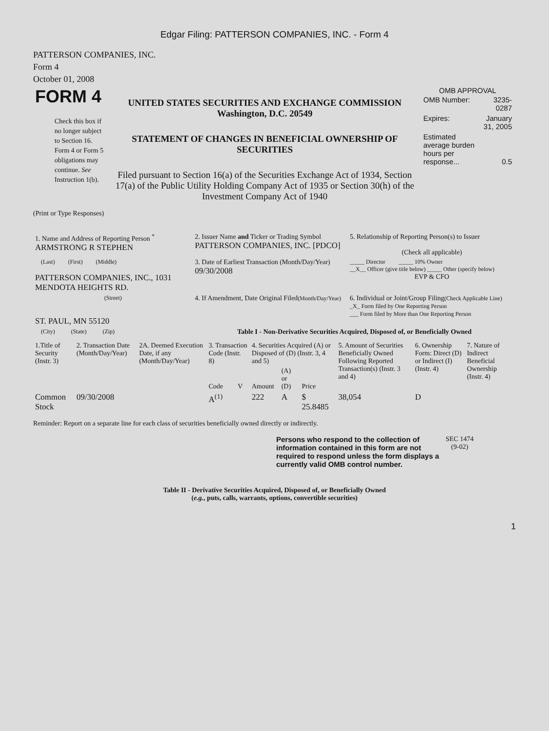Edgar Filing: PATTERSON COMPANIES, INC. - Form 4
PATTERSON COMPANIES, INC.
Form 4
October 01, 2008
| FORM 4 Check this box if no longer subject to Section 16. Form 4 or Form 5 obligations may continue. See Instruction 1(b). | UNITED STATES SECURITIES AND EXCHANGE COMMISSION Washington, D.C. 20549 STATEMENT OF CHANGES IN BENEFICIAL OWNERSHIP OF SECURITIES Filed pursuant to Section 16(a) of the Securities Exchange Act of 1934, Section 17(a) of the Public Utility Holding Company Act of 1935 or Section 30(h) of the Investment Company Act of 1940 | OMB APPROVAL / OMB Number: / 3235-0287 / / Expires: / January 31, 2005 / / Estimated average burden hours per response... / 0.5 / |
(Print or Type Responses)
| 1. Name and Address of Reporting Person <sup>*</sup> ARMSTRONG R STEPHEN | 2. Issuer Name and Ticker or Trading Symbol PATTERSON COMPANIES, INC. [PDCO] | 5. Relationship of Reporting Person(s) to Issuer (Check all applicable) |
| (Last) (First) (Middle) PATTERSON COMPANIES, INC., 1031 MENDOTA HEIGHTS RD. | 3. Date of Earliest Transaction (Month/Day/Year) 09/30/2008 | _____ Director _____ 10% Owner __X__ Officer (give title below) _____ Other (specify below) EVP & CFO |
| (Street) ST. PAUL, MN 55120 | 4. If Amendment, Date Original Filed (Month/Day/Year) | 6. Individual or Joint/Group Filing (Check Applicable Line) _X_ Form filed by One Reporting Person ___ Form filed by More than One Reporting Person |
| (City) (State) (Zip) | Table I - Non-Derivative Securities Acquired, Disposed of, or Beneficially Owned | |
| 1.Title of Security (Instr. 3) | 2. Transaction Date (Month/Day/Year) | 2A. Deemed Execution Date, if any (Month/Day/Year) | 3. Transaction Code (Instr. 8) | | 4. Securities Acquired (A) or Disposed of (D) (Instr. 3, 4 and 5) | | | 5. Amount of Securities Beneficially Owned Following Reported Transaction(s) (Instr. 3 and 4) | 6. Ownership Form: Direct (D) or Indirect (I) (Instr. 4) | 7. Nature of Indirect Beneficial Ownership (Instr. 4) |
| --- | --- | --- | --- | --- | --- | --- | --- | --- | --- | --- |
| | | | Code | V | Amount | (A) or (D) | Price | | | |
| Common Stock | 09/30/2008 | | A<sup>(1)</sup> | | 222 | A | $ 25.8485 | 38,054 | D | |
Reminder: Report on a separate line for each class of securities beneficially owned directly or indirectly.
| Persons who respond to the collection of information contained in this form are not required to respond unless the form displays a currently valid OMB control number. | SEC 1474 (9-02) |
Table II - Derivative Securities Acquired, Disposed of, or Beneficially Owned
(e.g., puts, calls, warrants, options, convertible securities)
1